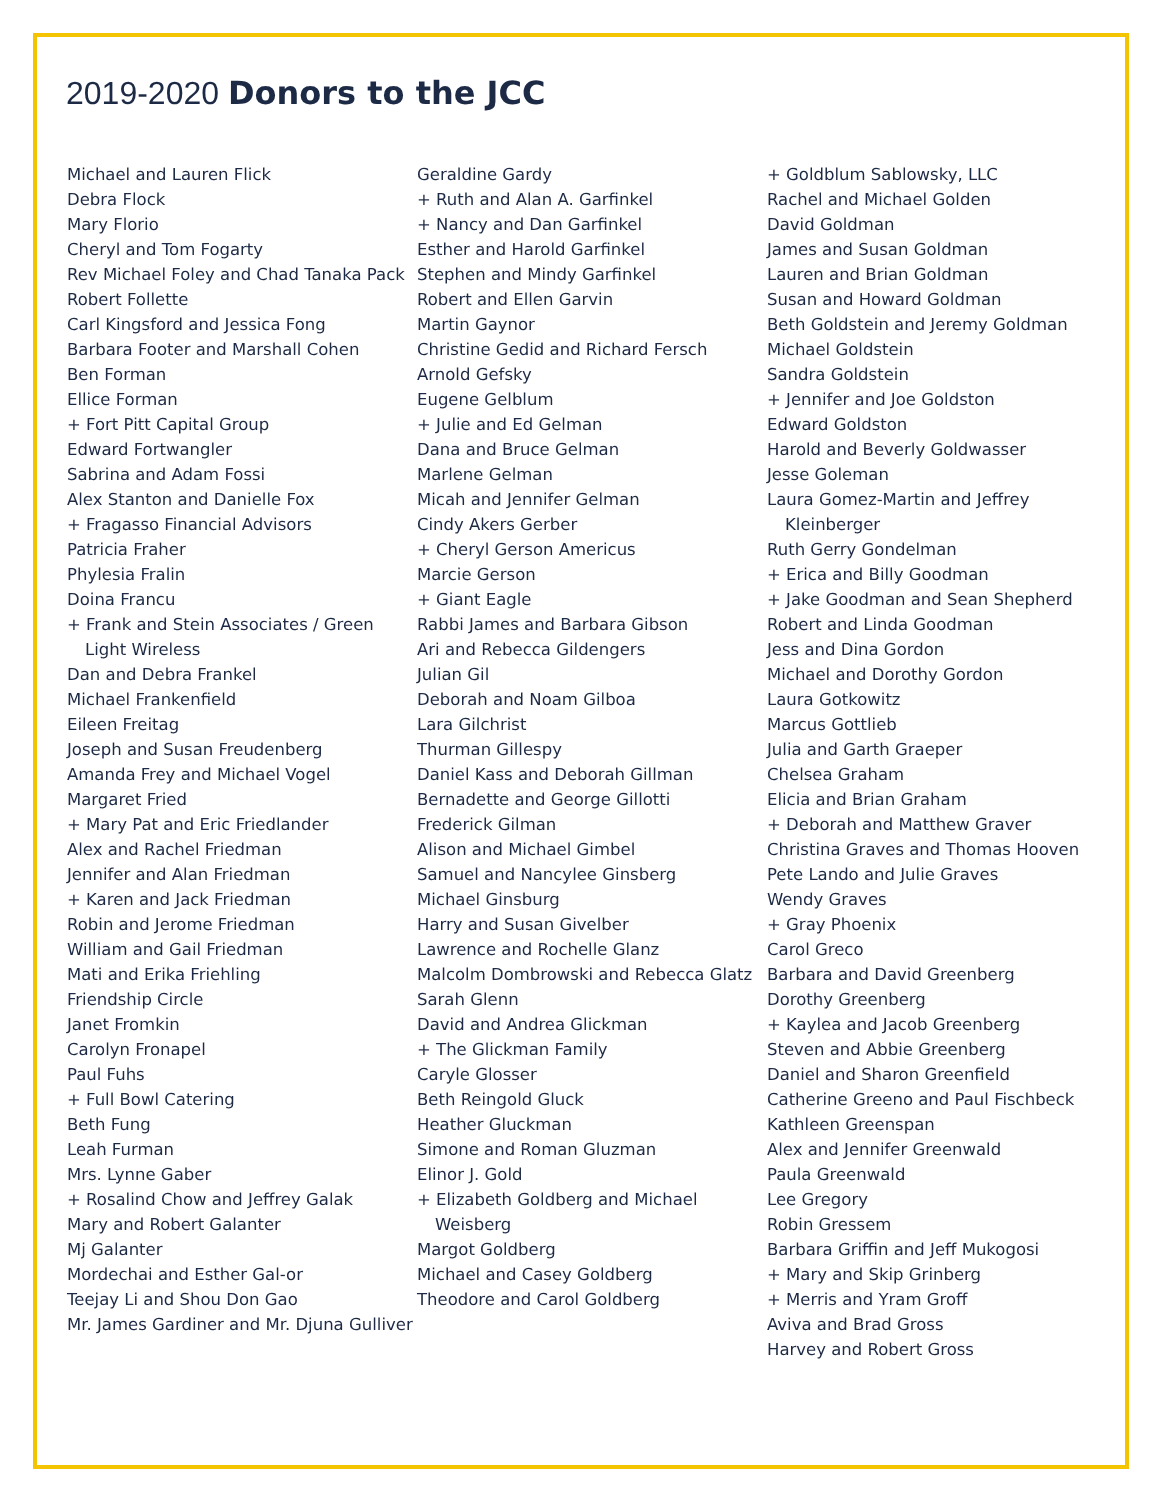2019-2020 Donors to the JCC
Michael and Lauren Flick
Debra Flock
Mary Florio
Cheryl and Tom Fogarty
Rev Michael Foley and Chad Tanaka Pack
Robert Follette
Carl Kingsford and Jessica Fong
Barbara Footer and Marshall Cohen
Ben Forman
Ellice Forman
+ Fort Pitt Capital Group
Edward Fortwangler
Sabrina and Adam Fossi
Alex Stanton and Danielle Fox
+ Fragasso Financial Advisors
Patricia Fraher
Phylesia Fralin
Doina Francu
+ Frank and Stein Associates / Green Light Wireless
Dan and Debra Frankel
Michael Frankenfield
Eileen Freitag
Joseph and Susan Freudenberg
Amanda Frey and Michael Vogel
Margaret Fried
+ Mary Pat and Eric Friedlander
Alex and Rachel Friedman
Jennifer and Alan Friedman
+ Karen and Jack Friedman
Robin and Jerome Friedman
William and Gail Friedman
Mati and Erika Friehling
Friendship Circle
Janet Fromkin
Carolyn Fronapel
Paul Fuhs
+ Full Bowl Catering
Beth Fung
Leah Furman
Mrs. Lynne Gaber
+ Rosalind Chow and Jeffrey Galak
Mary and Robert Galanter
Mj Galanter
Mordechai and Esther Gal-or
Teejay Li and Shou Don Gao
Mr. James Gardiner and Mr. Djuna Gulliver
Geraldine Gardy
+ Ruth and Alan A. Garfinkel
+ Nancy and Dan Garfinkel
Esther and Harold Garfinkel
Stephen and Mindy Garfinkel
Robert and Ellen Garvin
Martin Gaynor
Christine Gedid and Richard Fersch
Arnold Gefsky
Eugene Gelblum
+ Julie and Ed Gelman
Dana and Bruce Gelman
Marlene Gelman
Micah and Jennifer Gelman
Cindy Akers Gerber
+ Cheryl Gerson Americus
Marcie Gerson
+ Giant Eagle
Rabbi James and Barbara Gibson
Ari and Rebecca Gildengers
Julian Gil
Deborah and Noam Gilboa
Lara Gilchrist
Thurman Gillespy
Daniel Kass and Deborah Gillman
Bernadette and George Gillotti
Frederick Gilman
Alison and Michael Gimbel
Samuel and Nancylee Ginsberg
Michael Ginsburg
Harry and Susan Givelber
Lawrence and Rochelle Glanz
Malcolm Dombrowski and Rebecca Glatz
Sarah Glenn
David and Andrea Glickman
+ The Glickman Family
Caryle Glosser
Beth Reingold Gluck
Heather Gluckman
Simone and Roman Gluzman
Elinor J. Gold
+ Elizabeth Goldberg and Michael Weisberg
Margot Goldberg
Michael and Casey Goldberg
Theodore and Carol Goldberg
+ Goldblum Sablowsky, LLC
Rachel and Michael Golden
David Goldman
James and Susan Goldman
Lauren and Brian Goldman
Susan and Howard Goldman
Beth Goldstein and Jeremy Goldman
Michael Goldstein
Sandra Goldstein
+ Jennifer and Joe Goldston
Edward Goldston
Harold and Beverly Goldwasser
Jesse Goleman
Laura Gomez-Martin and Jeffrey Kleinberger
Ruth Gerry Gondelman
+ Erica and Billy Goodman
+ Jake Goodman and Sean Shepherd
Robert and Linda Goodman
Jess and Dina Gordon
Michael and Dorothy Gordon
Laura Gotkowitz
Marcus Gottlieb
Julia and Garth Graeper
Chelsea Graham
Elicia and Brian Graham
+ Deborah and Matthew Graver
Christina Graves and Thomas Hooven
Pete Lando and Julie Graves
Wendy Graves
+ Gray Phoenix
Carol Greco
Barbara and David Greenberg
Dorothy Greenberg
+ Kaylea and Jacob Greenberg
Steven and Abbie Greenberg
Daniel and Sharon Greenfield
Catherine Greeno and Paul Fischbeck
Kathleen Greenspan
Alex and Jennifer Greenwald
Paula Greenwald
Lee Gregory
Robin Gressem
Barbara Griffin and Jeff Mukogosi
+ Mary and Skip Grinberg
+ Merris and Yram Groff
Aviva and Brad Gross
Harvey and Robert Gross